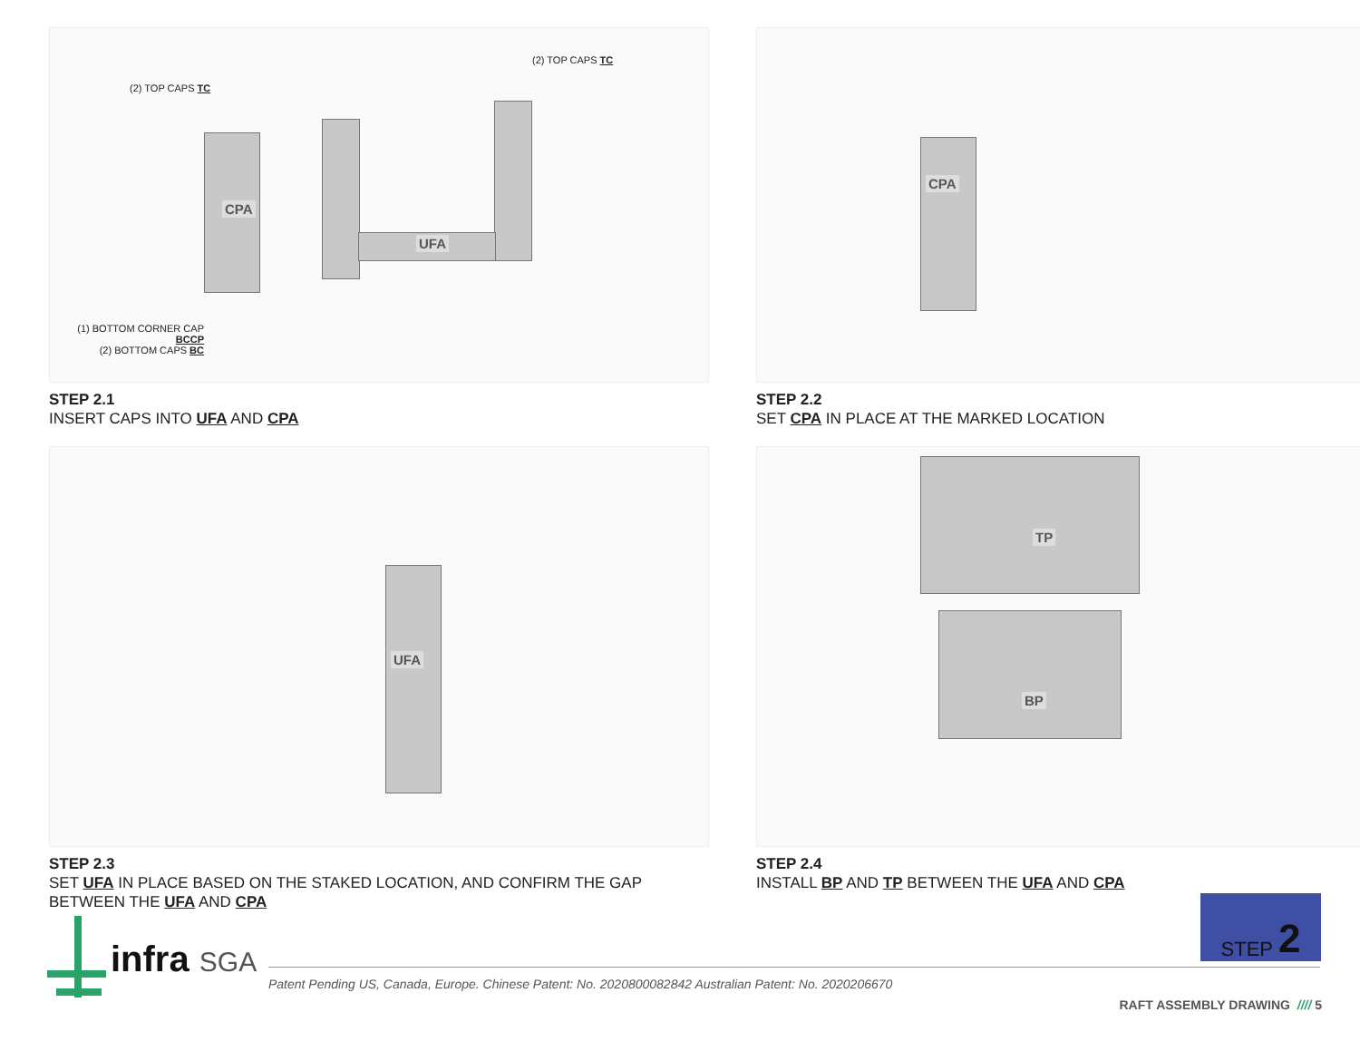(2) TOP CAPS TC
(2) TOP CAPS TC
CPA
UFA
(1) BOTTOM CORNER CAP BCCP
(2) BOTTOM CAPS BC
STEP 2.1
INSERT CAPS INTO UFA AND CPA
CPA
STEP 2.2
SET CPA IN PLACE AT THE MARKED LOCATION
UFA
STEP 2.3
SET UFA IN PLACE BASED ON THE STAKED LOCATION, AND CONFIRM THE GAP BETWEEN THE UFA AND CPA
TP
BP
STEP 2.4
INSTALL BP AND TP BETWEEN THE UFA AND CPA
infra SGA
STEP 2
Patent Pending US, Canada, Europe. Chinese Patent: No. 2020800082842 Australian Patent: No. 2020206670
RAFT ASSEMBLY DRAWING //// 5